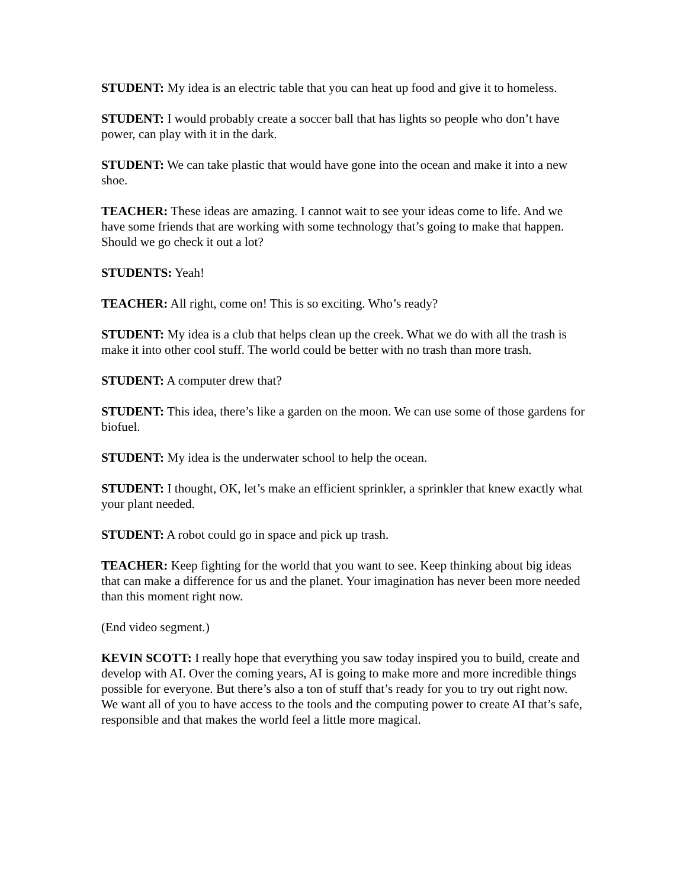STUDENT: My idea is an electric table that you can heat up food and give it to homeless.
STUDENT: I would probably create a soccer ball that has lights so people who don’t have power, can play with it in the dark.
STUDENT: We can take plastic that would have gone into the ocean and make it into a new shoe.
TEACHER: These ideas are amazing. I cannot wait to see your ideas come to life. And we have some friends that are working with some technology that’s going to make that happen. Should we go check it out a lot?
STUDENTS: Yeah!
TEACHER: All right, come on! This is so exciting. Who’s ready?
STUDENT: My idea is a club that helps clean up the creek. What we do with all the trash is make it into other cool stuff. The world could be better with no trash than more trash.
STUDENT: A computer drew that?
STUDENT: This idea, there’s like a garden on the moon. We can use some of those gardens for biofuel.
STUDENT: My idea is the underwater school to help the ocean.
STUDENT: I thought, OK, let’s make an efficient sprinkler, a sprinkler that knew exactly what your plant needed.
STUDENT: A robot could go in space and pick up trash.
TEACHER: Keep fighting for the world that you want to see. Keep thinking about big ideas that can make a difference for us and the planet. Your imagination has never been more needed than this moment right now.
(End video segment.)
KEVIN SCOTT: I really hope that everything you saw today inspired you to build, create and develop with AI. Over the coming years, AI is going to make more and more incredible things possible for everyone. But there’s also a ton of stuff that’s ready for you to try out right now. We want all of you to have access to the tools and the computing power to create AI that’s safe, responsible and that makes the world feel a little more magical.